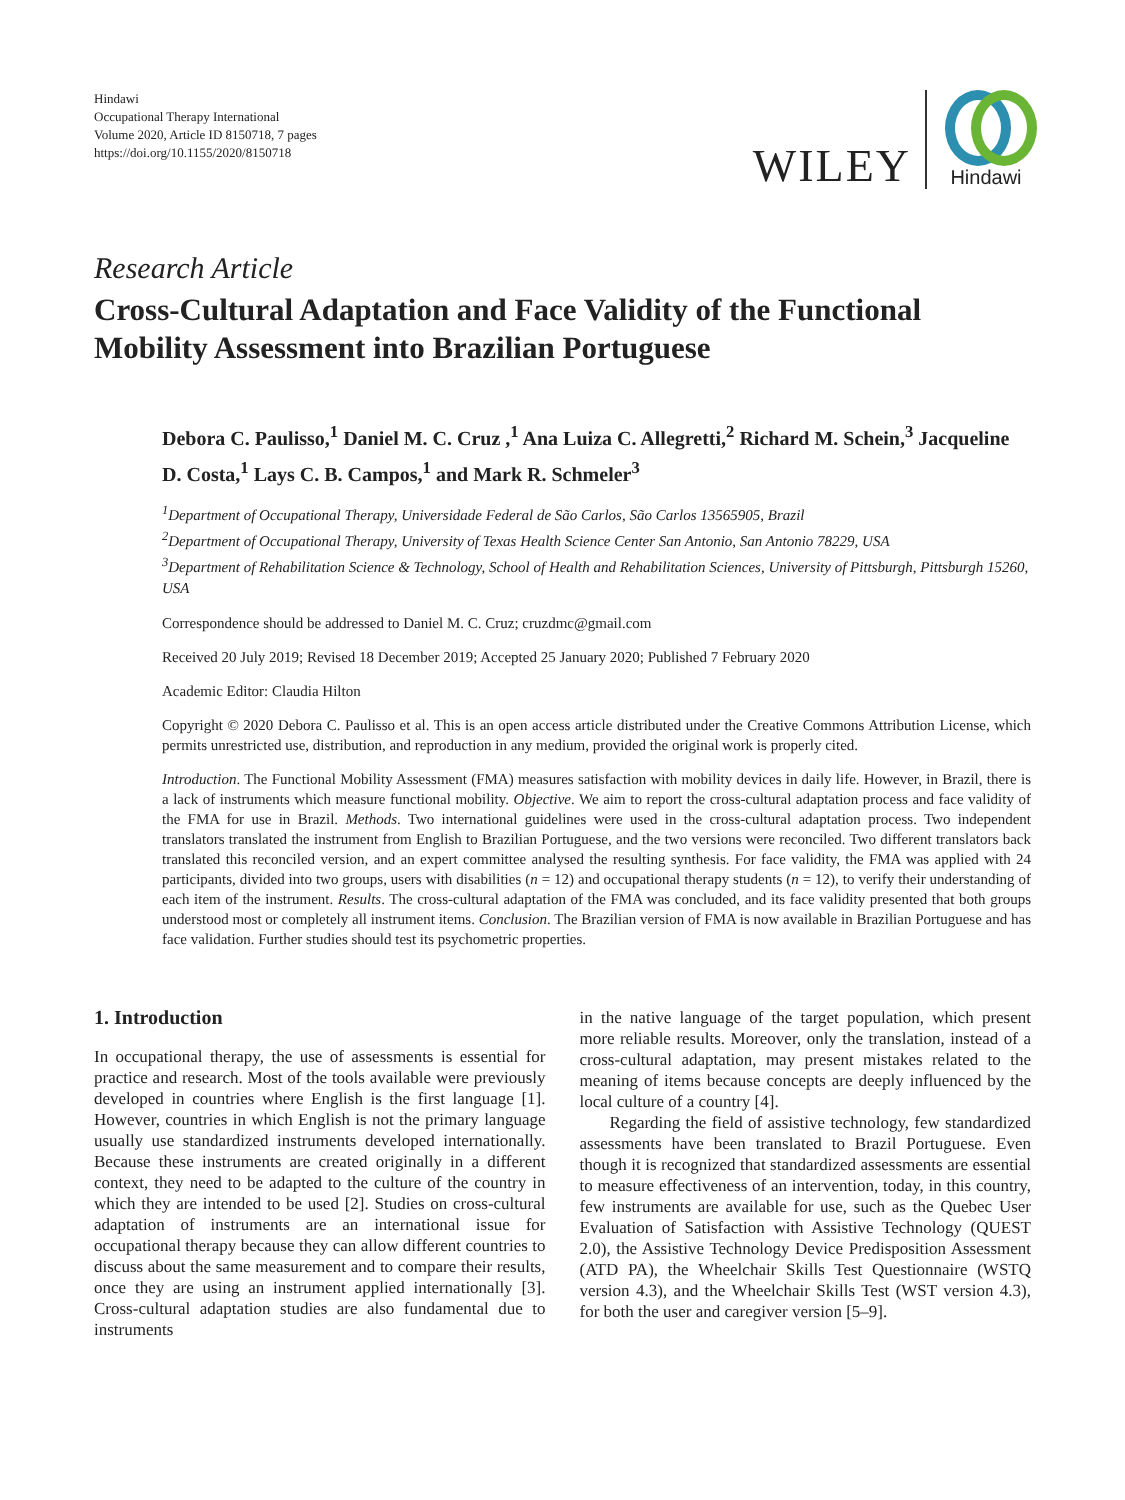Hindawi
Occupational Therapy International
Volume 2020, Article ID 8150718, 7 pages
https://doi.org/10.1155/2020/8150718
WILEY
Hindawi
Research Article
Cross-Cultural Adaptation and Face Validity of the Functional Mobility Assessment into Brazilian Portuguese
Debora C. Paulisso,<sup>1</sup> Daniel M. C. Cruz ,<sup>1</sup> Ana Luiza C. Allegretti,<sup>2</sup> Richard M. Schein,<sup>3</sup> Jacqueline D. Costa,<sup>1</sup> Lays C. B. Campos,<sup>1</sup> and Mark R. Schmeler<sup>3</sup>
<sup>1</sup> Department of Occupational Therapy, Universidade Federal de São Carlos, São Carlos 13565905, Brazil
<sup>2</sup> Department of Occupational Therapy, University of Texas Health Science Center San Antonio, San Antonio 78229, USA
<sup>3</sup> Department of Rehabilitation Science & Technology, School of Health and Rehabilitation Sciences, University of Pittsburgh, Pittsburgh 15260, USA
Correspondence should be addressed to Daniel M. C. Cruz; cruzdmc@gmail.com
Received 20 July 2019; Revised 18 December 2019; Accepted 25 January 2020; Published 7 February 2020
Academic Editor: Claudia Hilton
Copyright © 2020 Debora C. Paulisso et al. This is an open access article distributed under the Creative Commons Attribution License, which permits unrestricted use, distribution, and reproduction in any medium, provided the original work is properly cited.
Introduction. The Functional Mobility Assessment (FMA) measures satisfaction with mobility devices in daily life. However, in Brazil, there is a lack of instruments which measure functional mobility. Objective. We aim to report the cross-cultural adaptation process and face validity of the FMA for use in Brazil. Methods. Two international guidelines were used in the cross-cultural adaptation process. Two independent translators translated the instrument from English to Brazilian Portuguese, and the two versions were reconciled. Two different translators back translated this reconciled version, and an expert committee analysed the resulting synthesis. For face validity, the FMA was applied with 24 participants, divided into two groups, users with disabilities (n = 12) and occupational therapy students (n = 12), to verify their understanding of each item of the instrument. Results. The cross-cultural adaptation of the FMA was concluded, and its face validity presented that both groups understood most or completely all instrument items. Conclusion. The Brazilian version of FMA is now available in Brazilian Portuguese and has face validation. Further studies should test its psychometric properties.
1. Introduction
In occupational therapy, the use of assessments is essential for practice and research. Most of the tools available were previously developed in countries where English is the first language [1]. However, countries in which English is not the primary language usually use standardized instruments developed internationally. Because these instruments are created originally in a different context, they need to be adapted to the culture of the country in which they are intended to be used [2]. Studies on cross-cultural adaptation of instruments are an international issue for occupational therapy because they can allow different countries to discuss about the same measurement and to compare their results, once they are using an instrument applied internationally [3]. Cross-cultural adaptation studies are also fundamental due to instruments
in the native language of the target population, which present more reliable results. Moreover, only the translation, instead of a cross-cultural adaptation, may present mistakes related to the meaning of items because concepts are deeply influenced by the local culture of a country [4].
Regarding the field of assistive technology, few standardized assessments have been translated to Brazil Portuguese. Even though it is recognized that standardized assessments are essential to measure effectiveness of an intervention, today, in this country, few instruments are available for use, such as the Quebec User Evaluation of Satisfaction with Assistive Technology (QUEST 2.0), the Assistive Technology Device Predisposition Assessment (ATD PA), the Wheelchair Skills Test Questionnaire (WSTQ version 4.3), and the Wheelchair Skills Test (WST version 4.3), for both the user and caregiver version [5–9].